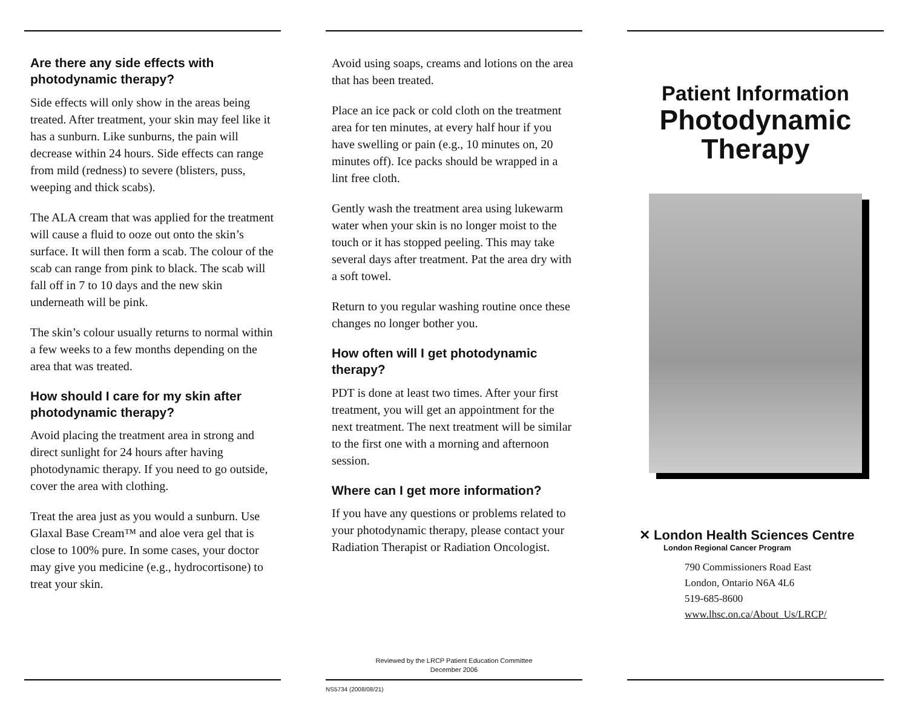Are there any side effects with photodynamic therapy?
Side effects will only show in the areas being treated. After treatment, your skin may feel like it has a sunburn. Like sunburns, the pain will decrease within 24 hours. Side effects can range from mild (redness) to severe (blisters, puss, weeping and thick scabs).
The ALA cream that was applied for the treatment will cause a fluid to ooze out onto the skin’s surface. It will then form a scab. The colour of the scab can range from pink to black. The scab will fall off in 7 to 10 days and the new skin underneath will be pink.
The skin’s colour usually returns to normal within a few weeks to a few months depending on the area that was treated.
How should I care for my skin after photodynamic therapy?
Avoid placing the treatment area in strong and direct sunlight for 24 hours after having photodynamic therapy. If you need to go outside, cover the area with clothing.
Treat the area just as you would a sunburn. Use Glaxal Base Cream™ and aloe vera gel that is close to 100% pure. In some cases, your doctor may give you medicine (e.g., hydrocortisone) to treat your skin.
Avoid using soaps, creams and lotions on the area that has been treated.
Place an ice pack or cold cloth on the treatment area for ten minutes, at every half hour if you have swelling or pain (e.g., 10 minutes on, 20 minutes off). Ice packs should be wrapped in a lint free cloth.
Gently wash the treatment area using lukewarm water when your skin is no longer moist to the touch or it has stopped peeling. This may take several days after treatment. Pat the area dry with a soft towel.
Return to you regular washing routine once these changes no longer bother you.
How often will I get photodynamic therapy?
PDT is done at least two times. After your first treatment, you will get an appointment for the next treatment. The next treatment will be similar to the first one with a morning and afternoon session.
Where can I get more information?
If you have any questions or problems related to your photodynamic therapy, please contact your Radiation Therapist or Radiation Oncologist.
Reviewed by the LRCP Patient Education Committee
December 2006
NS5734 (2008/08/21)
Patient Information
Photodynamic
Therapy
✕ London Health Sciences Centre
London Regional Cancer Program
790 Commissioners Road East
London, Ontario N6A 4L6
519-685-8600
www.lhsc.on.ca/About_Us/LRCP/